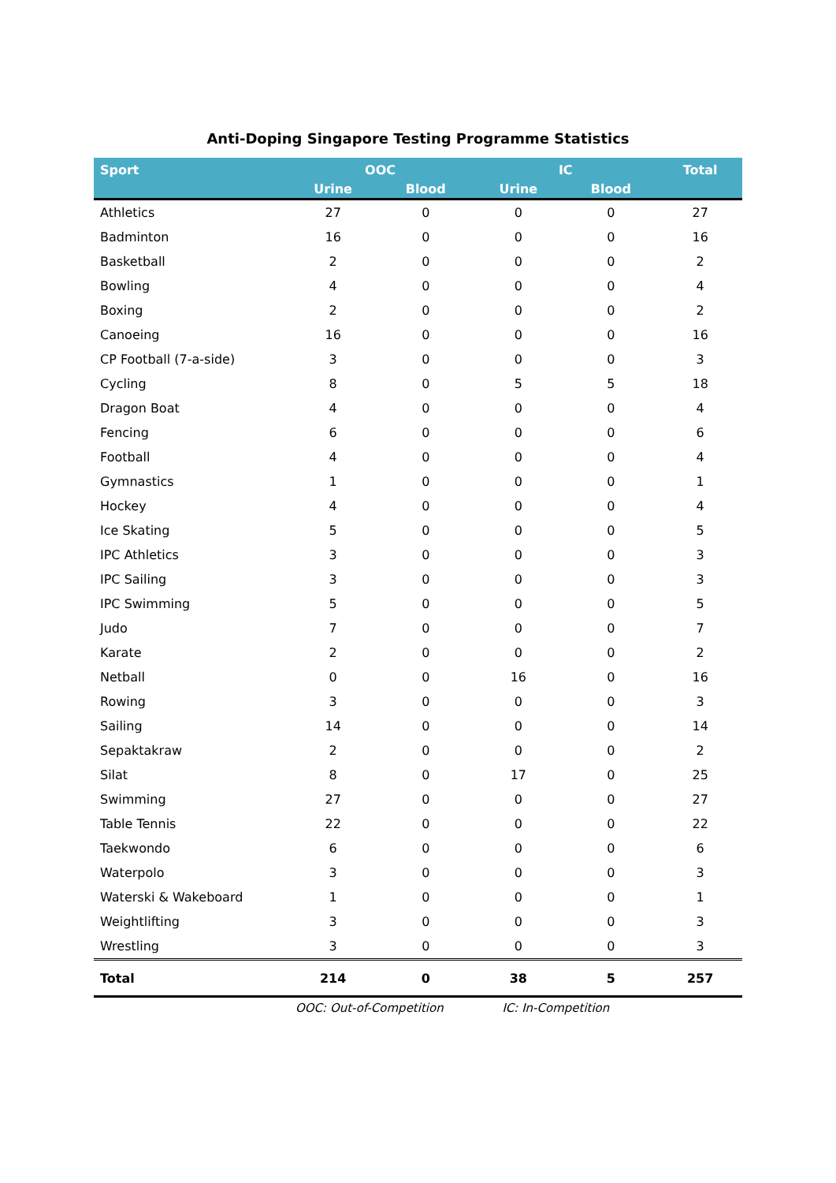Anti-Doping Singapore Testing Programme Statistics
| Sport | OOC | | IC | | Total |
| --- | --- | --- | --- | --- | --- |
| | Urine | Blood | Urine | Blood | |
| Athletics | 27 | 0 | 0 | 0 | 27 |
| Badminton | 16 | 0 | 0 | 0 | 16 |
| Basketball | 2 | 0 | 0 | 0 | 2 |
| Bowling | 4 | 0 | 0 | 0 | 4 |
| Boxing | 2 | 0 | 0 | 0 | 2 |
| Canoeing | 16 | 0 | 0 | 0 | 16 |
| CP Football (7-a-side) | 3 | 0 | 0 | 0 | 3 |
| Cycling | 8 | 0 | 5 | 5 | 18 |
| Dragon Boat | 4 | 0 | 0 | 0 | 4 |
| Fencing | 6 | 0 | 0 | 0 | 6 |
| Football | 4 | 0 | 0 | 0 | 4 |
| Gymnastics | 1 | 0 | 0 | 0 | 1 |
| Hockey | 4 | 0 | 0 | 0 | 4 |
| Ice Skating | 5 | 0 | 0 | 0 | 5 |
| IPC Athletics | 3 | 0 | 0 | 0 | 3 |
| IPC Sailing | 3 | 0 | 0 | 0 | 3 |
| IPC Swimming | 5 | 0 | 0 | 0 | 5 |
| Judo | 7 | 0 | 0 | 0 | 7 |
| Karate | 2 | 0 | 0 | 0 | 2 |
| Netball | 0 | 0 | 16 | 0 | 16 |
| Rowing | 3 | 0 | 0 | 0 | 3 |
| Sailing | 14 | 0 | 0 | 0 | 14 |
| Sepaktakraw | 2 | 0 | 0 | 0 | 2 |
| Silat | 8 | 0 | 17 | 0 | 25 |
| Swimming | 27 | 0 | 0 | 0 | 27 |
| Table Tennis | 22 | 0 | 0 | 0 | 22 |
| Taekwondo | 6 | 0 | 0 | 0 | 6 |
| Waterpolo | 3 | 0 | 0 | 0 | 3 |
| Waterski & Wakeboard | 1 | 0 | 0 | 0 | 1 |
| Weightlifting | 3 | 0 | 0 | 0 | 3 |
| Wrestling | 3 | 0 | 0 | 0 | 3 |
| Total | 214 | 0 | 38 | 5 | 257 |
OOC: Out-of-Competition IC: In-Competition